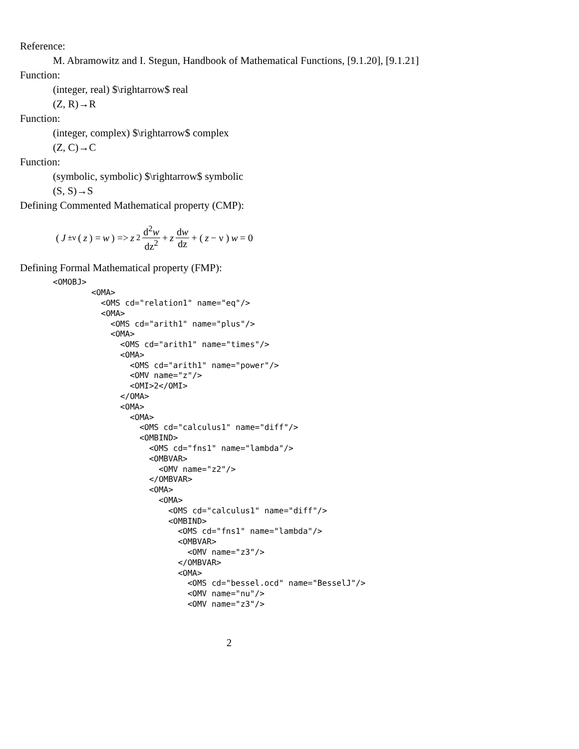Reference:
M. Abramowitz and I. Stegun, Handbook of Mathematical Functions, [9.1.20], [9.1.21]
Function:
(integer, real) $\rightarrow$ real
(Z, R)→R
Function:
(integer, complex) $\rightarrow$ complex
(Z, C)→C
Function:
(symbolic, symbolic) $\rightarrow$ symbolic
(S, S)→S
Defining Commented Mathematical property (CMP):
( J<sub>±ν</sub>(z) = w) => z<sup>2</sup> d<sup>2</sup>w dz<sup>2</sup> + z dw dz + ( z − ν ) w = 0
Defining Formal Mathematical property (FMP):
<OMOBJ>
        <OMA>
          <OMS cd="relation1" name="eq"/>
          <OMA>
            <OMS cd="arith1" name="plus"/>
            <OMA>
              <OMS cd="arith1" name="times"/>
              <OMA>
                <OMS cd="arith1" name="power"/>
                <OMV name="z"/>
                <OMI>2</OMI>
              </OMA>
              <OMA>
                <OMA>
                  <OMS cd="calculus1" name="diff"/>
                  <OMBIND>
                    <OMS cd="fns1" name="lambda"/>
                    <OMBVAR>
                      <OMV name="z2"/>
                    </OMBVAR>
                    <OMA>
                      <OMA>
                        <OMS cd="calculus1" name="diff"/>
                        <OMBIND>
                          <OMS cd="fns1" name="lambda"/>
                          <OMBVAR>
                            <OMV name="z3"/>
                          </OMBVAR>
                          <OMA>
                            <OMS cd="bessel.ocd" name="BesselJ"/>
                            <OMV name="nu"/>
                            <OMV name="z3"/>
2